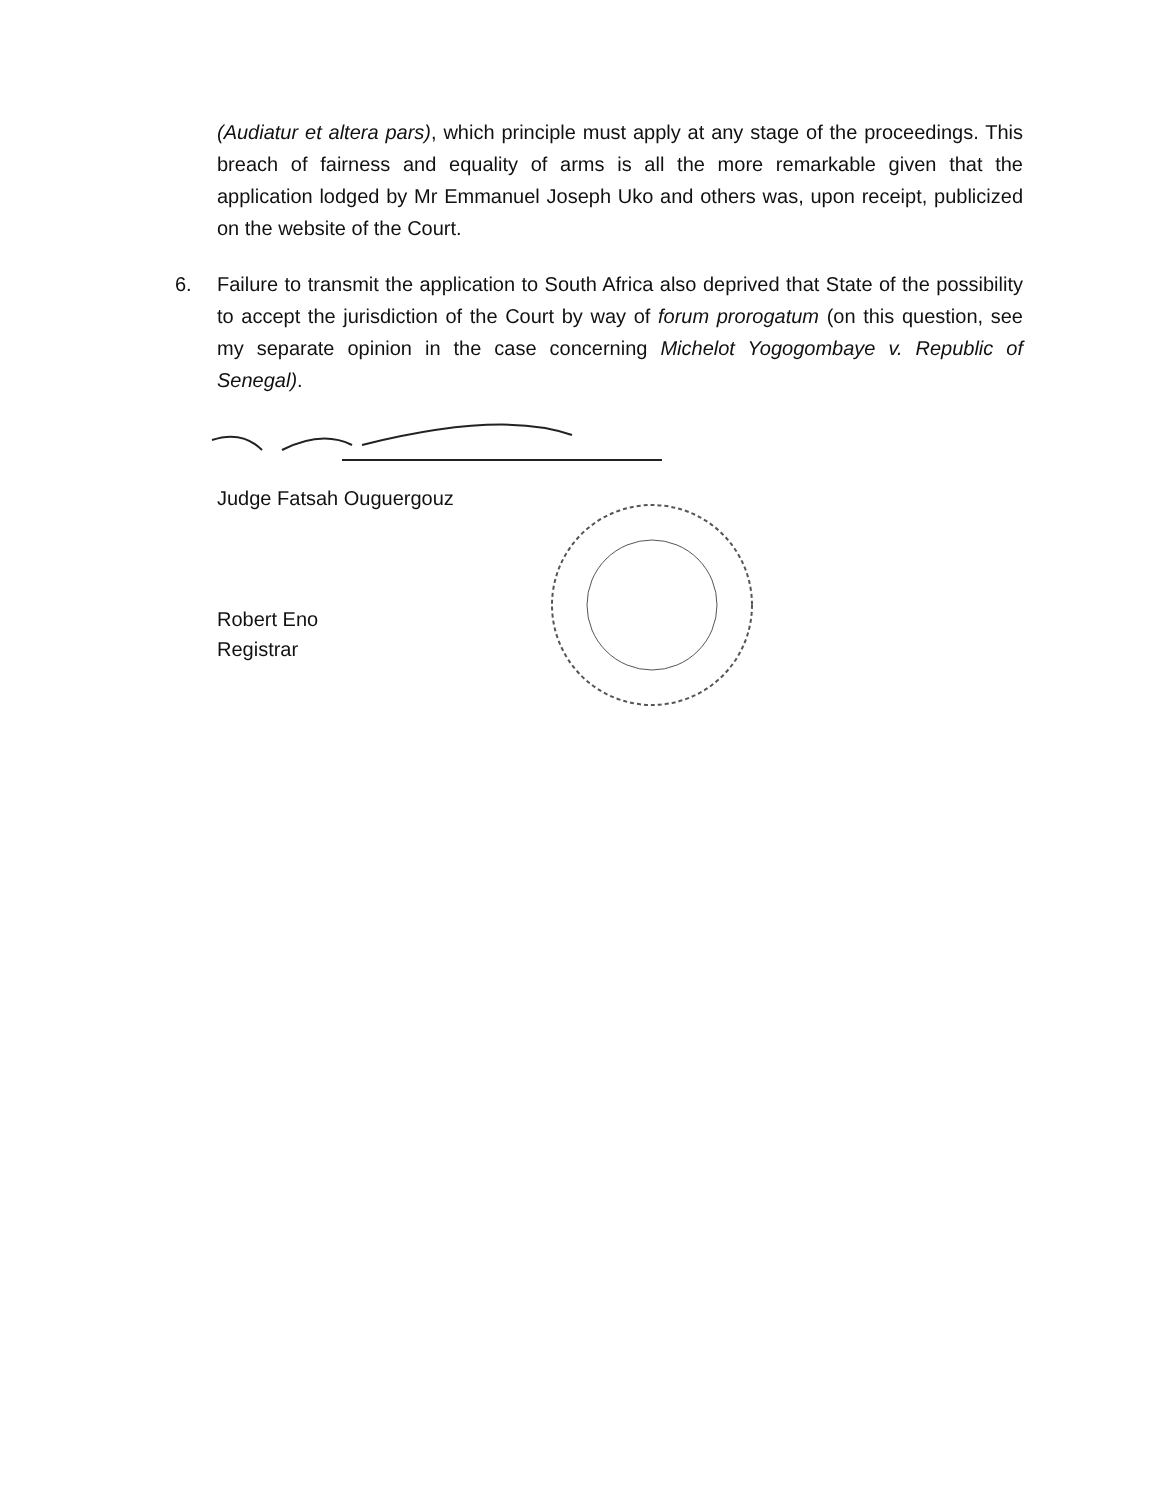(Audiatur et altera pars), which principle must apply at any stage of the proceedings. This breach of fairness and equality of arms is all the more remarkable given that the application lodged by Mr Emmanuel Joseph Uko and others was, upon receipt, publicized on the website of the Court.
6. Failure to transmit the application to South Africa also deprived that State of the possibility to accept the jurisdiction of the Court by way of forum prorogatum (on this question, see my separate opinion in the case concerning Michelot Yogogombaye v. Republic of Senegal).
Judge Fatsah Ouguergouz
Robert Eno
Registrar